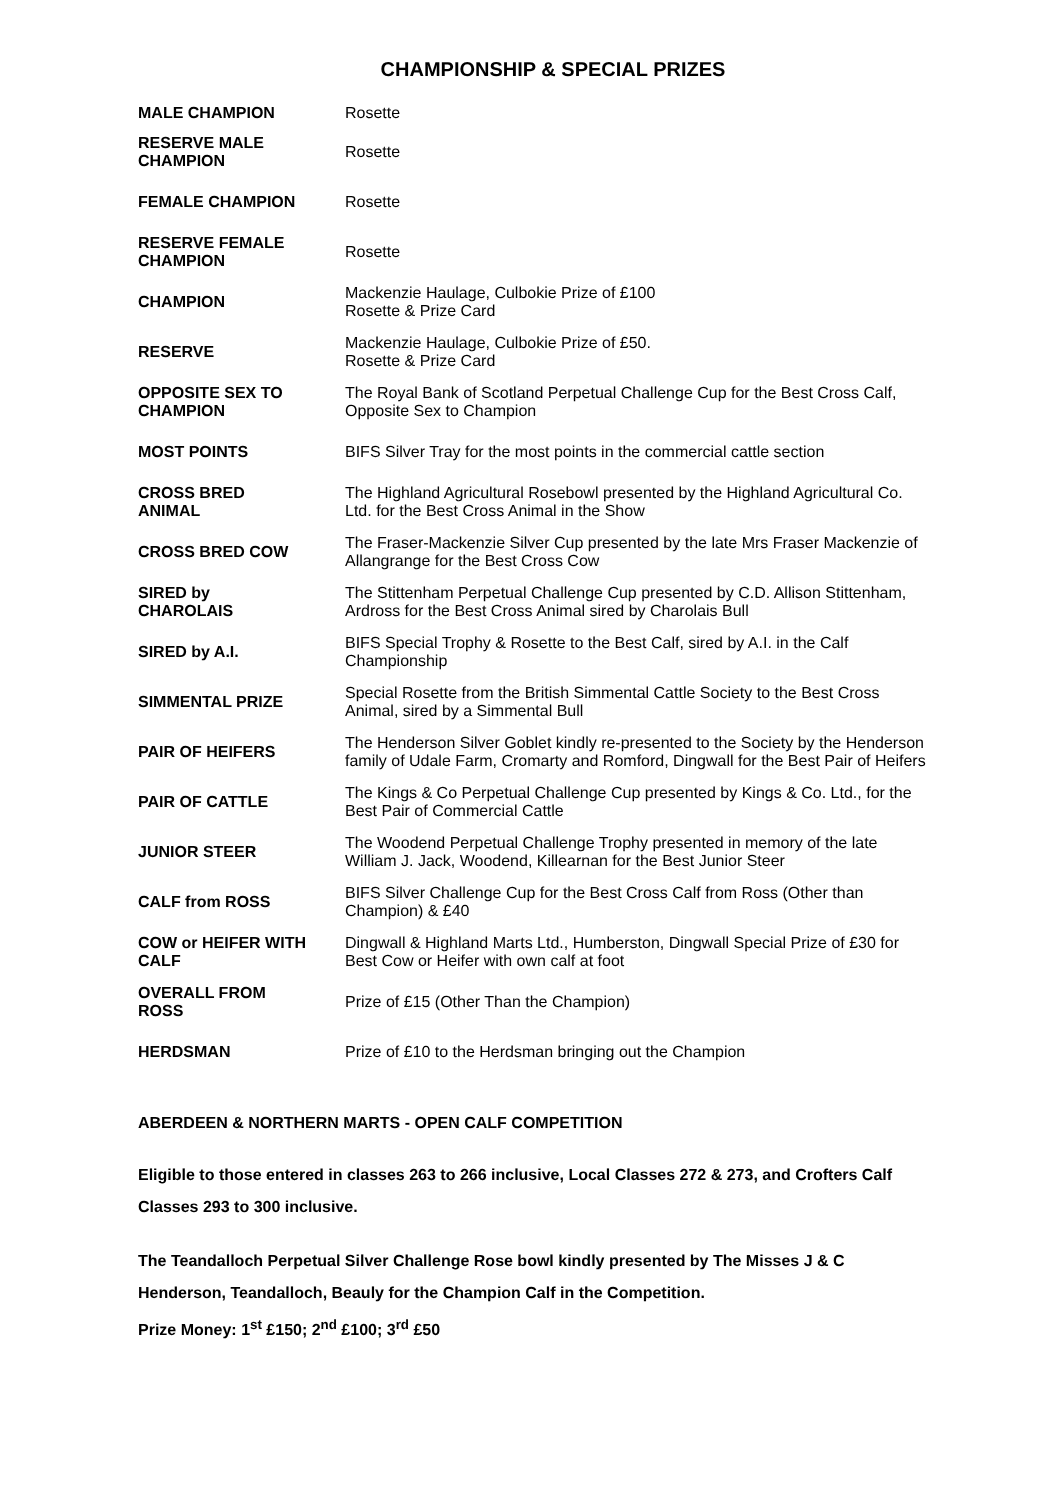CHAMPIONSHIP & SPECIAL PRIZES
| MALE CHAMPION | Rosette |
| RESERVE MALE CHAMPION | Rosette |
| FEMALE CHAMPION | Rosette |
| RESERVE FEMALE CHAMPION | Rosette |
| CHAMPION | Mackenzie Haulage, Culbokie Prize of £100 Rosette & Prize Card |
| RESERVE | Mackenzie Haulage, Culbokie Prize of £50. Rosette & Prize Card |
| OPPOSITE SEX TO CHAMPION | The Royal Bank of Scotland Perpetual Challenge Cup for the Best Cross Calf, Opposite Sex to Champion |
| MOST POINTS | BIFS Silver Tray for the most points in the commercial cattle section |
| CROSS BRED ANIMAL | The Highland Agricultural Rosebowl presented by the Highland Agricultural Co. Ltd. for the Best Cross Animal in the Show |
| CROSS BRED COW | The Fraser-Mackenzie Silver Cup presented by the late Mrs Fraser Mackenzie of Allangrange for the Best Cross Cow |
| SIRED by CHAROLAIS | The Stittenham Perpetual Challenge Cup presented by C.D. Allison Stittenham, Ardross for the Best Cross Animal sired by Charolais Bull |
| SIRED by A.I. | BIFS Special Trophy & Rosette to the Best Calf, sired by A.I. in the Calf Championship |
| SIMMENTAL PRIZE | Special Rosette from the British Simmental Cattle Society to the Best Cross Animal, sired by a Simmental Bull |
| PAIR OF HEIFERS | The Henderson Silver Goblet kindly re-presented to the Society by the Henderson family of Udale Farm, Cromarty and Romford, Dingwall for the Best Pair of Heifers |
| PAIR OF CATTLE | The Kings & Co Perpetual Challenge Cup presented by Kings & Co. Ltd., for the Best Pair of Commercial Cattle |
| JUNIOR STEER | The Woodend Perpetual Challenge Trophy presented in memory of the late William J. Jack, Woodend, Killearnan for the Best Junior Steer |
| CALF from ROSS | BIFS Silver Challenge Cup for the Best Cross Calf from Ross (Other than Champion) & £40 |
| COW or HEIFER WITH CALF | Dingwall & Highland Marts Ltd., Humberston, Dingwall Special Prize of £30 for Best Cow or Heifer with own calf at foot |
| OVERALL FROM ROSS | Prize of £15 (Other Than the Champion) |
| HERDSMAN | Prize of £10 to the Herdsman bringing out the Champion |
ABERDEEN & NORTHERN MARTS - OPEN CALF COMPETITION
Eligible to those entered in classes 263 to 266 inclusive, Local Classes 272 & 273, and Crofters Calf Classes 293 to 300 inclusive.
The Teandalloch Perpetual Silver Challenge Rose bowl kindly presented by The Misses J & C Henderson, Teandalloch, Beauly for the Champion Calf in the Competition.
Prize Money: 1<sup>st</sup> £150; 2<sup>nd</sup> £100; 3<sup>rd</sup> £50